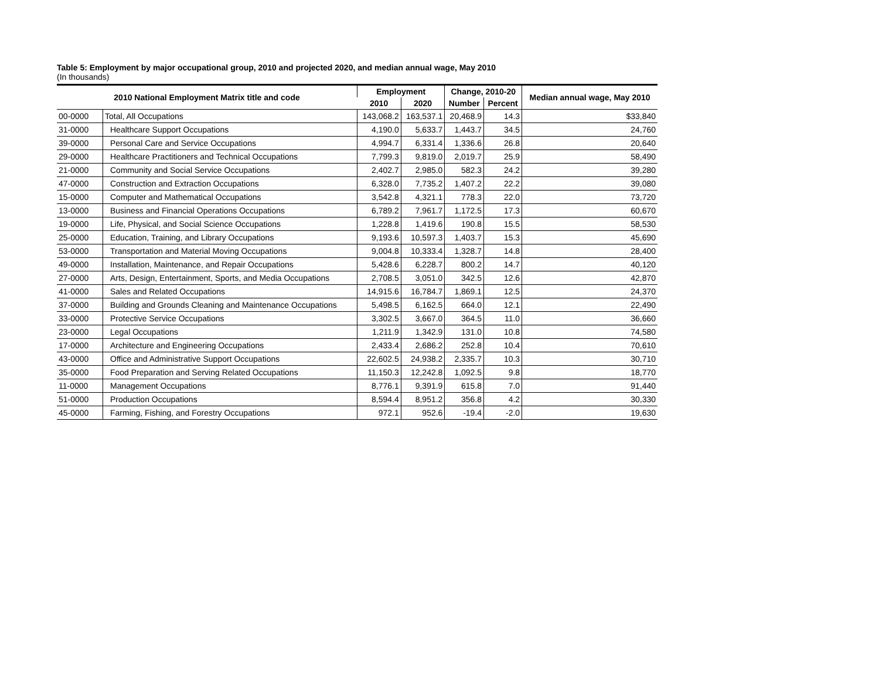Table 5: Employment by major occupational group, 2010 and projected 2020, and median annual wage, May 2010
(In thousands)
| 2010 National Employment Matrix title and code | | Employment | | Change, 2010-20 | | Median annual wage, May 2010 |
| --- | --- | --- | --- | --- | --- | --- |
| | | 2010 | 2020 | Number | Percent | |
| 00-0000 | Total, All Occupations | 143,068.2 | 163,537.1 | 20,468.9 | 14.3 | $33,840 |
| 31-0000 | Healthcare Support Occupations | 4,190.0 | 5,633.7 | 1,443.7 | 34.5 | 24,760 |
| 39-0000 | Personal Care and Service Occupations | 4,994.7 | 6,331.4 | 1,336.6 | 26.8 | 20,640 |
| 29-0000 | Healthcare Practitioners and Technical Occupations | 7,799.3 | 9,819.0 | 2,019.7 | 25.9 | 58,490 |
| 21-0000 | Community and Social Service Occupations | 2,402.7 | 2,985.0 | 582.3 | 24.2 | 39,280 |
| 47-0000 | Construction and Extraction Occupations | 6,328.0 | 7,735.2 | 1,407.2 | 22.2 | 39,080 |
| 15-0000 | Computer and Mathematical Occupations | 3,542.8 | 4,321.1 | 778.3 | 22.0 | 73,720 |
| 13-0000 | Business and Financial Operations Occupations | 6,789.2 | 7,961.7 | 1,172.5 | 17.3 | 60,670 |
| 19-0000 | Life, Physical, and Social Science Occupations | 1,228.8 | 1,419.6 | 190.8 | 15.5 | 58,530 |
| 25-0000 | Education, Training, and Library Occupations | 9,193.6 | 10,597.3 | 1,403.7 | 15.3 | 45,690 |
| 53-0000 | Transportation and Material Moving Occupations | 9,004.8 | 10,333.4 | 1,328.7 | 14.8 | 28,400 |
| 49-0000 | Installation, Maintenance, and Repair Occupations | 5,428.6 | 6,228.7 | 800.2 | 14.7 | 40,120 |
| 27-0000 | Arts, Design, Entertainment, Sports, and Media Occupations | 2,708.5 | 3,051.0 | 342.5 | 12.6 | 42,870 |
| 41-0000 | Sales and Related Occupations | 14,915.6 | 16,784.7 | 1,869.1 | 12.5 | 24,370 |
| 37-0000 | Building and Grounds Cleaning and Maintenance Occupations | 5,498.5 | 6,162.5 | 664.0 | 12.1 | 22,490 |
| 33-0000 | Protective Service Occupations | 3,302.5 | 3,667.0 | 364.5 | 11.0 | 36,660 |
| 23-0000 | Legal Occupations | 1,211.9 | 1,342.9 | 131.0 | 10.8 | 74,580 |
| 17-0000 | Architecture and Engineering Occupations | 2,433.4 | 2,686.2 | 252.8 | 10.4 | 70,610 |
| 43-0000 | Office and Administrative Support Occupations | 22,602.5 | 24,938.2 | 2,335.7 | 10.3 | 30,710 |
| 35-0000 | Food Preparation and Serving Related Occupations | 11,150.3 | 12,242.8 | 1,092.5 | 9.8 | 18,770 |
| 11-0000 | Management Occupations | 8,776.1 | 9,391.9 | 615.8 | 7.0 | 91,440 |
| 51-0000 | Production Occupations | 8,594.4 | 8,951.2 | 356.8 | 4.2 | 30,330 |
| 45-0000 | Farming, Fishing, and Forestry Occupations | 972.1 | 952.6 | -19.4 | -2.0 | 19,630 |